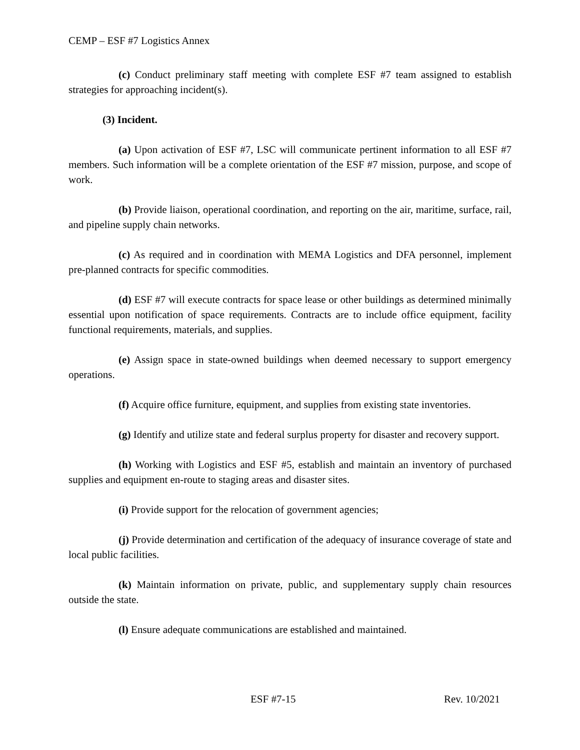CEMP – ESF #7 Logistics Annex
(c) Conduct preliminary staff meeting with complete ESF #7 team assigned to establish strategies for approaching incident(s).
(3) Incident.
(a) Upon activation of ESF #7, LSC will communicate pertinent information to all ESF #7 members. Such information will be a complete orientation of the ESF #7 mission, purpose, and scope of work.
(b) Provide liaison, operational coordination, and reporting on the air, maritime, surface, rail, and pipeline supply chain networks.
(c) As required and in coordination with MEMA Logistics and DFA personnel, implement pre-planned contracts for specific commodities.
(d) ESF #7 will execute contracts for space lease or other buildings as determined minimally essential upon notification of space requirements. Contracts are to include office equipment, facility functional requirements, materials, and supplies.
(e) Assign space in state-owned buildings when deemed necessary to support emergency operations.
(f) Acquire office furniture, equipment, and supplies from existing state inventories.
(g) Identify and utilize state and federal surplus property for disaster and recovery support.
(h) Working with Logistics and ESF #5, establish and maintain an inventory of purchased supplies and equipment en-route to staging areas and disaster sites.
(i) Provide support for the relocation of government agencies;
(j) Provide determination and certification of the adequacy of insurance coverage of state and local public facilities.
(k) Maintain information on private, public, and supplementary supply chain resources outside the state.
(l) Ensure adequate communications are established and maintained.
ESF #7-15 Rev. 10/2021